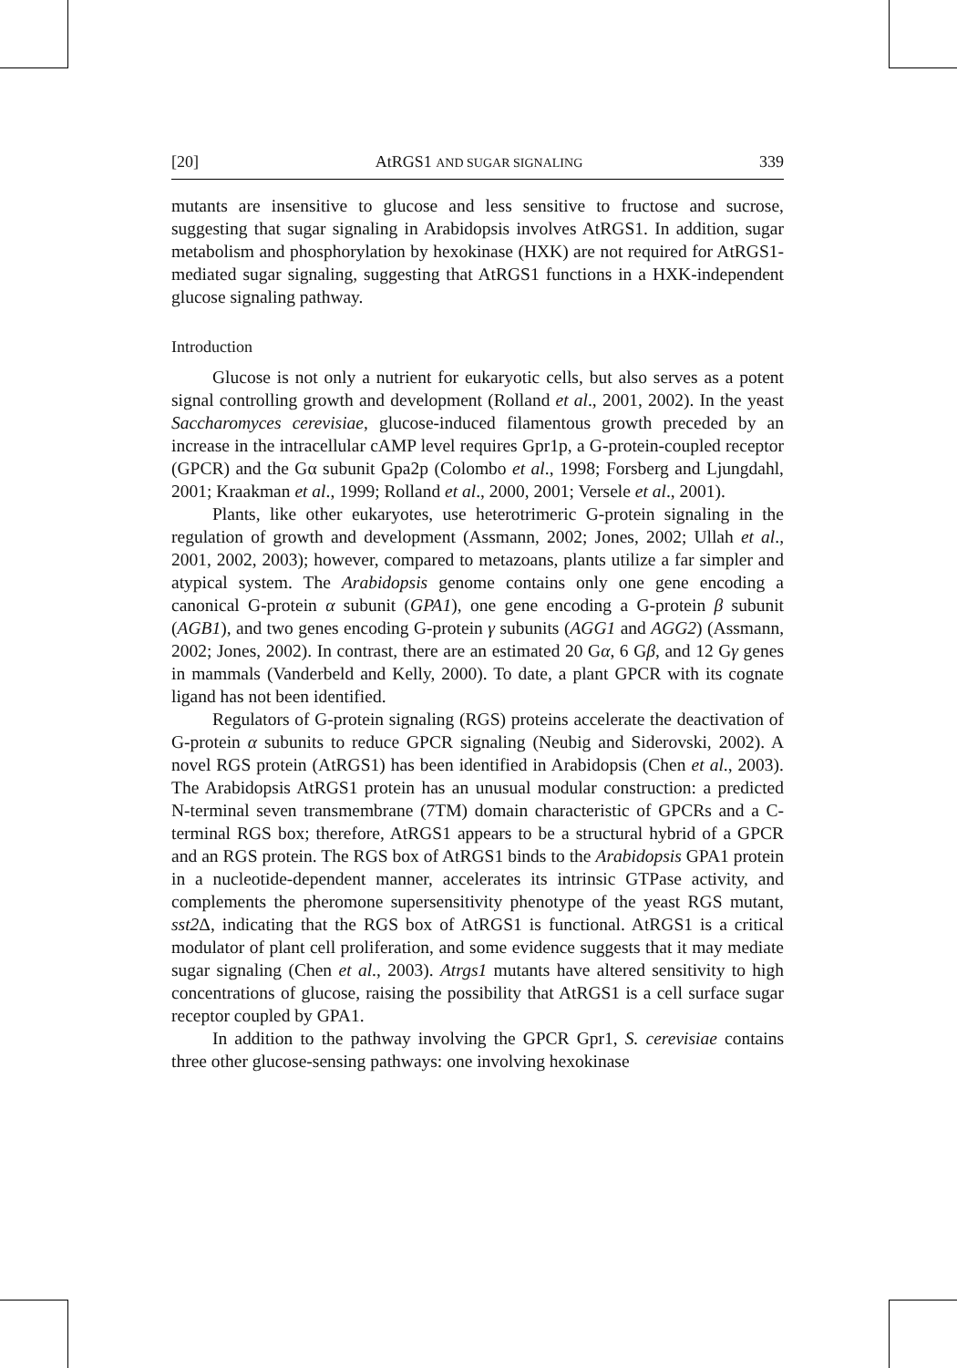[20] AtRGS1 AND SUGAR SIGNALING 339
mutants are insensitive to glucose and less sensitive to fructose and sucrose, suggesting that sugar signaling in Arabidopsis involves AtRGS1. In addition, sugar metabolism and phosphorylation by hexokinase (HXK) are not required for AtRGS1-mediated sugar signaling, suggesting that AtRGS1 functions in a HXK-independent glucose signaling pathway.
Introduction
Glucose is not only a nutrient for eukaryotic cells, but also serves as a potent signal controlling growth and development (Rolland et al., 2001, 2002). In the yeast Saccharomyces cerevisiae, glucose-induced filamentous growth preceded by an increase in the intracellular cAMP level requires Gpr1p, a G-protein-coupled receptor (GPCR) and the Gα subunit Gpa2p (Colombo et al., 1998; Forsberg and Ljungdahl, 2001; Kraakman et al., 1999; Rolland et al., 2000, 2001; Versele et al., 2001).
Plants, like other eukaryotes, use heterotrimeric G-protein signaling in the regulation of growth and development (Assmann, 2002; Jones, 2002; Ullah et al., 2001, 2002, 2003); however, compared to metazoans, plants utilize a far simpler and atypical system. The Arabidopsis genome contains only one gene encoding a canonical G-protein α subunit (GPA1), one gene encoding a G-protein β subunit (AGB1), and two genes encoding G-protein γ subunits (AGG1 and AGG2) (Assmann, 2002; Jones, 2002). In contrast, there are an estimated 20 Gα, 6 Gβ, and 12 Gγ genes in mammals (Vanderbeld and Kelly, 2000). To date, a plant GPCR with its cognate ligand has not been identified.
Regulators of G-protein signaling (RGS) proteins accelerate the deactivation of G-protein α subunits to reduce GPCR signaling (Neubig and Siderovski, 2002). A novel RGS protein (AtRGS1) has been identified in Arabidopsis (Chen et al., 2003). The Arabidopsis AtRGS1 protein has an unusual modular construction: a predicted N-terminal seven transmembrane (7TM) domain characteristic of GPCRs and a C-terminal RGS box; therefore, AtRGS1 appears to be a structural hybrid of a GPCR and an RGS protein. The RGS box of AtRGS1 binds to the Arabidopsis GPA1 protein in a nucleotide-dependent manner, accelerates its intrinsic GTPase activity, and complements the pheromone supersensitivity phenotype of the yeast RGS mutant, sst2 Δ, indicating that the RGS box of AtRGS1 is functional. AtRGS1 is a critical modulator of plant cell proliferation, and some evidence suggests that it may mediate sugar signaling (Chen et al., 2003). Atrgs1 mutants have altered sensitivity to high concentrations of glucose, raising the possibility that AtRGS1 is a cell surface sugar receptor coupled by GPA1.
In addition to the pathway involving the GPCR Gpr1, S. cerevisiae contains three other glucose-sensing pathways: one involving hexokinase